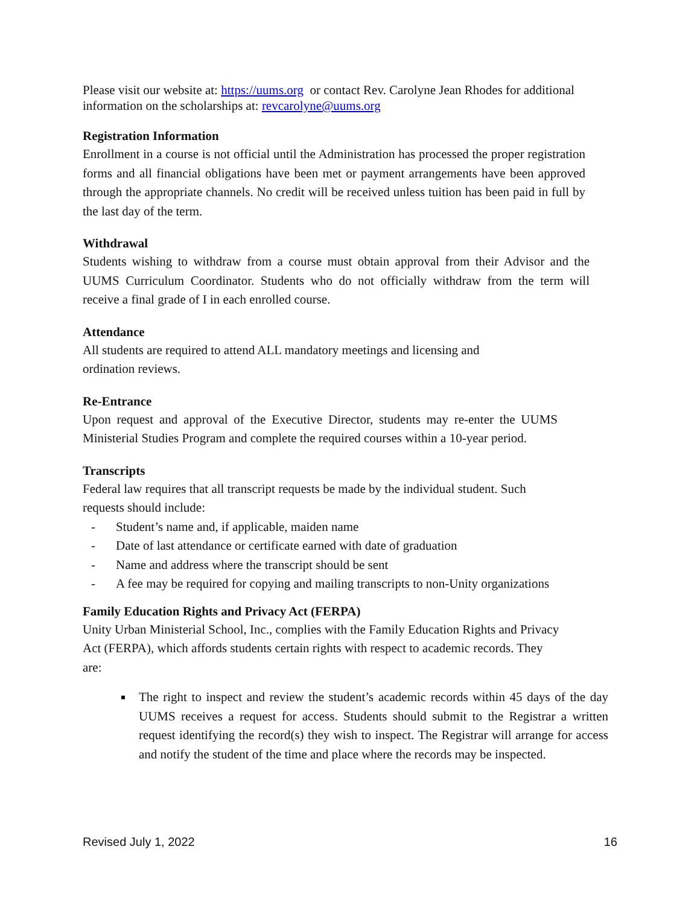Please visit our website at: https://uums.org or contact Rev. Carolyne Jean Rhodes for additional information on the scholarships at: revcarolyne@uums.org
Registration Information
Enrollment in a course is not official until the Administration has processed the proper registration forms and all financial obligations have been met or payment arrangements have been approved through the appropriate channels. No credit will be received unless tuition has been paid in full by the last day of the term.
Withdrawal
Students wishing to withdraw from a course must obtain approval from their Advisor and the UUMS Curriculum Coordinator. Students who do not officially withdraw from the term will receive a final grade of I in each enrolled course.
Attendance
All students are required to attend ALL mandatory meetings and licensing and
ordination reviews.
Re-Entrance
Upon request and approval of the Executive Director, students may re-enter the UUMS Ministerial Studies Program and complete the required courses within a 10-year period.
Transcripts
Federal law requires that all transcript requests be made by the individual student. Such
requests should include:
- Student’s name and, if applicable, maiden name
- Date of last attendance or certificate earned with date of graduation
- Name and address where the transcript should be sent
- A fee may be required for copying and mailing transcripts to non-Unity organizations
Family Education Rights and Privacy Act (FERPA)
Unity Urban Ministerial School, Inc., complies with the Family Education Rights and Privacy
Act (FERPA), which affords students certain rights with respect to academic records. They
are:
The right to inspect and review the student’s academic records within 45 days of the day UUMS receives a request for access. Students should submit to the Registrar a written request identifying the record(s) they wish to inspect. The Registrar will arrange for access and notify the student of the time and place where the records may be inspected.
Revised July 1, 2022 16